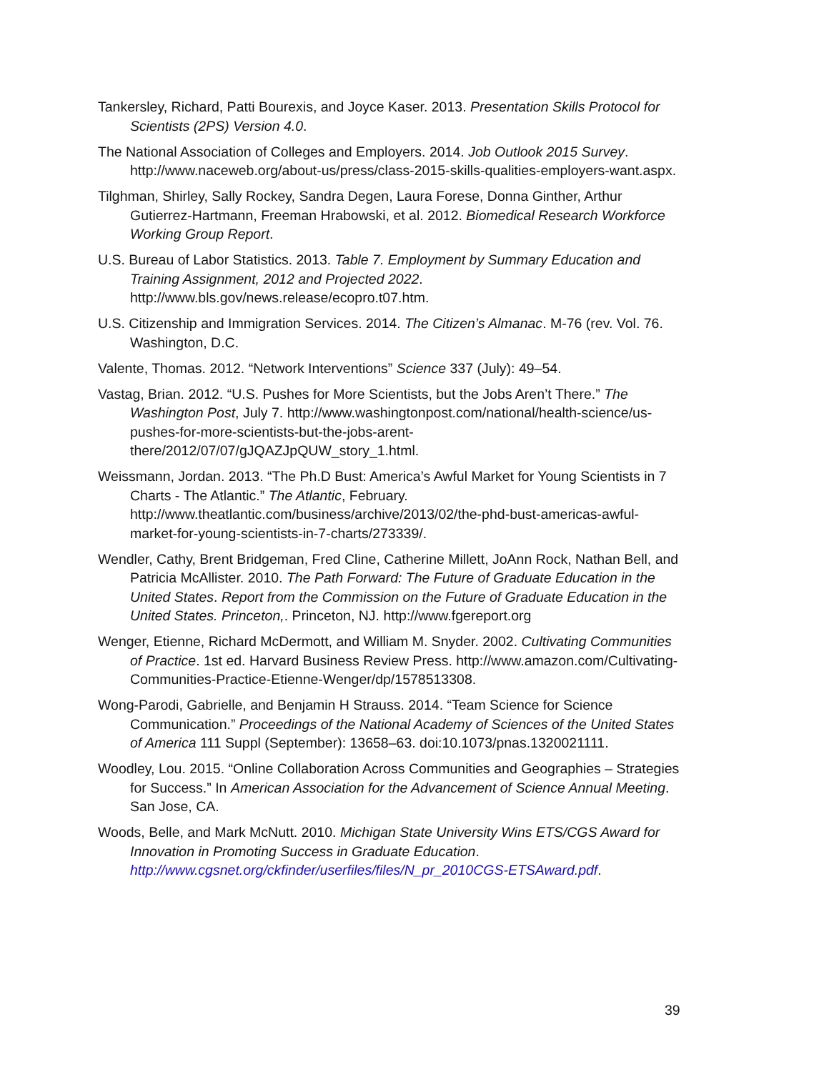Tankersley, Richard, Patti Bourexis, and Joyce Kaser. 2013. Presentation Skills Protocol for Scientists (2PS) Version 4.0.
The National Association of Colleges and Employers. 2014. Job Outlook 2015 Survey. http://www.naceweb.org/about-us/press/class-2015-skills-qualities-employers-want.aspx.
Tilghman, Shirley, Sally Rockey, Sandra Degen, Laura Forese, Donna Ginther, Arthur Gutierrez-Hartmann, Freeman Hrabowski, et al. 2012. Biomedical Research Workforce Working Group Report.
U.S. Bureau of Labor Statistics. 2013. Table 7. Employment by Summary Education and Training Assignment, 2012 and Projected 2022. http://www.bls.gov/news.release/ecopro.t07.htm.
U.S. Citizenship and Immigration Services. 2014. The Citizen’s Almanac. M-76 (rev. Vol. 76. Washington, D.C.
Valente, Thomas. 2012. “Network Interventions” Science 337 (July): 49–54.
Vastag, Brian. 2012. “U.S. Pushes for More Scientists, but the Jobs Aren’t There.” The Washington Post, July 7. http://www.washingtonpost.com/national/health-science/us-pushes-for-more-scientists-but-the-jobs-arent-there/2012/07/07/gJQAZJpQUW_story_1.html.
Weissmann, Jordan. 2013. “The Ph.D Bust: America’s Awful Market for Young Scientists in 7 Charts - The Atlantic.” The Atlantic, February. http://www.theatlantic.com/business/archive/2013/02/the-phd-bust-americas-awful-market-for-young-scientists-in-7-charts/273339/.
Wendler, Cathy, Brent Bridgeman, Fred Cline, Catherine Millett, JoAnn Rock, Nathan Bell, and Patricia McAllister. 2010. The Path Forward: The Future of Graduate Education in the United States. Report from the Commission on the Future of Graduate Education in the United States. Princeton,. Princeton, NJ. http://www.fgereport.org
Wenger, Etienne, Richard McDermott, and William M. Snyder. 2002. Cultivating Communities of Practice. 1st ed. Harvard Business Review Press. http://www.amazon.com/Cultivating-Communities-Practice-Etienne-Wenger/dp/1578513308.
Wong-Parodi, Gabrielle, and Benjamin H Strauss. 2014. “Team Science for Science Communication.” Proceedings of the National Academy of Sciences of the United States of America 111 Suppl (September): 13658–63. doi:10.1073/pnas.1320021111.
Woodley, Lou. 2015. “Online Collaboration Across Communities and Geographies – Strategies for Success.” In American Association for the Advancement of Science Annual Meeting. San Jose, CA.
Woods, Belle, and Mark McNutt. 2010. Michigan State University Wins ETS/CGS Award for Innovation in Promoting Success in Graduate Education. http://www.cgsnet.org/ckfinder/userfiles/files/N_pr_2010CGS-ETSAward.pdf.
39